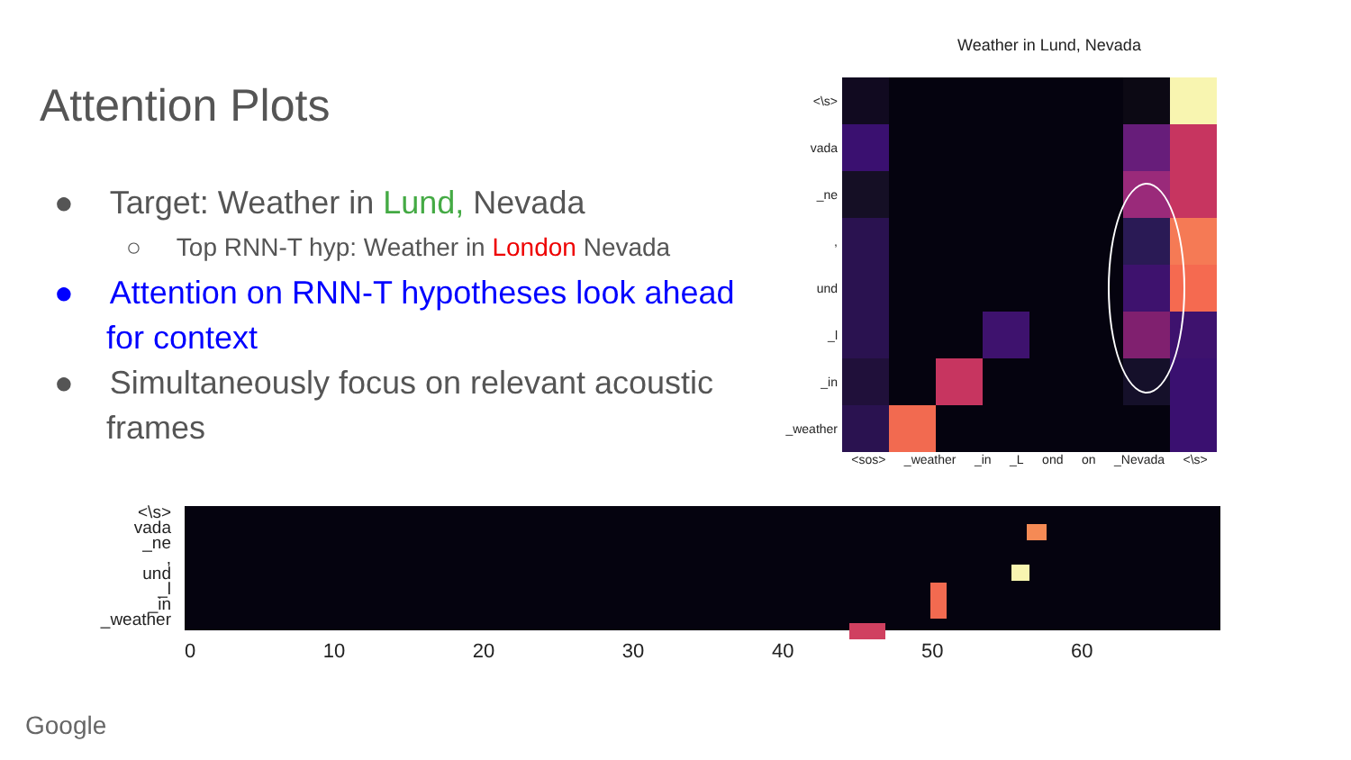Attention Plots
● Target: Weather in Lund, Nevada
○ Top RNN-T hyp: Weather in London Nevada
● Attention on RNN-T hypotheses look ahead for context
● Simultaneously focus on relevant acoustic frames
Weather in Lund, Nevada
<\s>
vada
_ne
,
und
_l
_in
_weather
<sos> _weather _in _L ond on _Nevada <\s>
<\s>
vada
_ne
,
und
_l
_in
_weather
0 10 20 30 40 50 60
Google